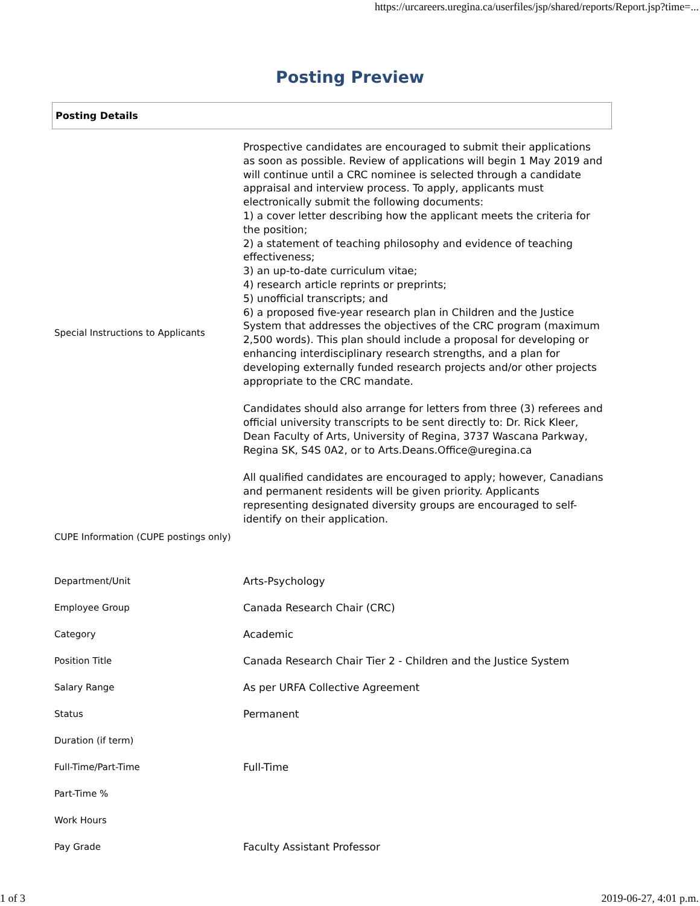https://urcareers.uregina.ca/userfiles/jsp/shared/reports/Report.jsp?time=...
Posting Preview
Posting Details
| Special Instructions to Applicants | Prospective candidates are encouraged to submit their applications as soon as possible. Review of applications will begin 1 May 2019 and will continue until a CRC nominee is selected through a candidate appraisal and interview process. To apply, applicants must electronically submit the following documents: 1) a cover letter describing how the applicant meets the criteria for the position; 2) a statement of teaching philosophy and evidence of teaching effectiveness; 3) an up-to-date curriculum vitae; 4) research article reprints or preprints; 5) unofficial transcripts; and 6) a proposed five-year research plan in Children and the Justice System that addresses the objectives of the CRC program (maximum 2,500 words). This plan should include a proposal for developing or enhancing interdisciplinary research strengths, and a plan for developing externally funded research projects and/or other projects appropriate to the CRC mandate. Candidates should also arrange for letters from three (3) referees and official university transcripts to be sent directly to: Dr. Rick Kleer, Dean Faculty of Arts, University of Regina, 3737 Wascana Parkway, Regina SK, S4S 0A2, or to Arts.Deans.Office@uregina.ca All qualified candidates are encouraged to apply; however, Canadians and permanent residents will be given priority. Applicants representing designated diversity groups are encouraged to self-identify on their application. |
| CUPE Information (CUPE postings only) | |
| Department/Unit | Arts-Psychology |
| Employee Group | Canada Research Chair (CRC) |
| Category | Academic |
| Position Title | Canada Research Chair Tier 2 - Children and the Justice System |
| Salary Range | As per URFA Collective Agreement |
| Status | Permanent |
| Duration (if term) | |
| Full-Time/Part-Time | Full-Time |
| Part-Time % | |
| Work Hours | |
| Pay Grade | Faculty Assistant Professor |
1 of 3 2019-06-27, 4:01 p.m.